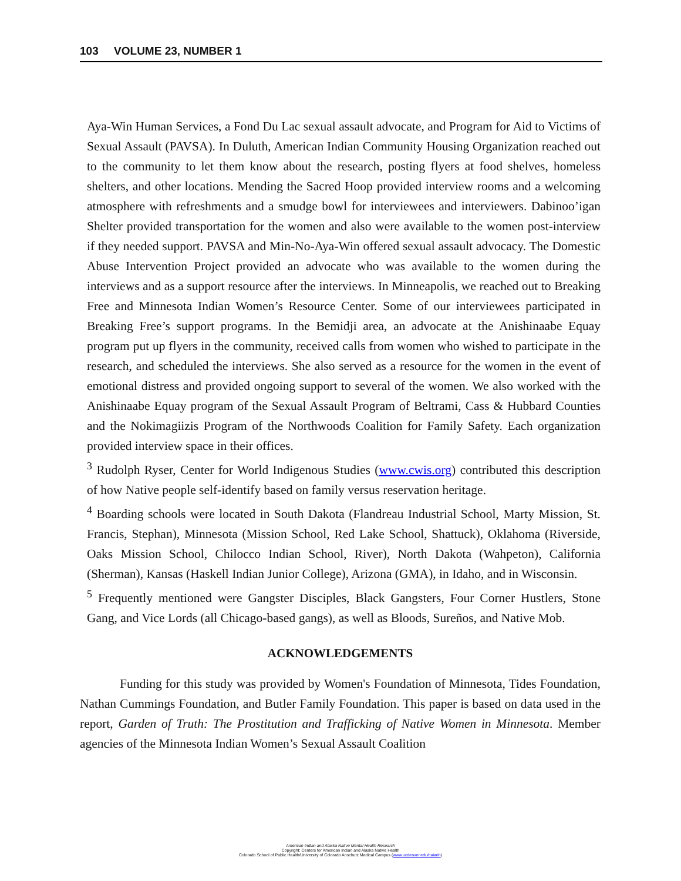103 VOLUME 23, NUMBER 1
Aya-Win Human Services, a Fond Du Lac sexual assault advocate, and Program for Aid to Victims of Sexual Assault (PAVSA). In Duluth, American Indian Community Housing Organization reached out to the community to let them know about the research, posting flyers at food shelves, homeless shelters, and other locations. Mending the Sacred Hoop provided interview rooms and a welcoming atmosphere with refreshments and a smudge bowl for interviewees and interviewers. Dabinoo’igan Shelter provided transportation for the women and also were available to the women post-interview if they needed support. PAVSA and Min-No-Aya-Win offered sexual assault advocacy. The Domestic Abuse Intervention Project provided an advocate who was available to the women during the interviews and as a support resource after the interviews. In Minneapolis, we reached out to Breaking Free and Minnesota Indian Women’s Resource Center. Some of our interviewees participated in Breaking Free’s support programs. In the Bemidji area, an advocate at the Anishinaabe Equay program put up flyers in the community, received calls from women who wished to participate in the research, and scheduled the interviews. She also served as a resource for the women in the event of emotional distress and provided ongoing support to several of the women. We also worked with the Anishinaabe Equay program of the Sexual Assault Program of Beltrami, Cass & Hubbard Counties and the Nokimagiizis Program of the Northwoods Coalition for Family Safety. Each organization provided interview space in their offices.
<sup>3</sup> Rudolph Ryser, Center for World Indigenous Studies (www.cwis.org) contributed this description of how Native people self-identify based on family versus reservation heritage.
<sup>4</sup> Boarding schools were located in South Dakota (Flandreau Industrial School, Marty Mission, St. Francis, Stephan), Minnesota (Mission School, Red Lake School, Shattuck), Oklahoma (Riverside, Oaks Mission School, Chilocco Indian School, River), North Dakota (Wahpeton), California (Sherman), Kansas (Haskell Indian Junior College), Arizona (GMA), in Idaho, and in Wisconsin.
<sup>5</sup> Frequently mentioned were Gangster Disciples, Black Gangsters, Four Corner Hustlers, Stone Gang, and Vice Lords (all Chicago-based gangs), as well as Bloods, Sureños, and Native Mob.
ACKNOWLEDGEMENTS
Funding for this study was provided by Women's Foundation of Minnesota, Tides Foundation, Nathan Cummings Foundation, and Butler Family Foundation. This paper is based on data used in the report, Garden of Truth: The Prostitution and Trafficking of Native Women in Minnesota. Member agencies of the Minnesota Indian Women’s Sexual Assault Coalition
American Indian and Alaska Native Mental Health Research
Copyright: Centers for American Indian and Alaska Native Health
Colorado School of Public Health/University of Colorado Anschutz Medical Campus (www.ucdenver.edu/caianh)